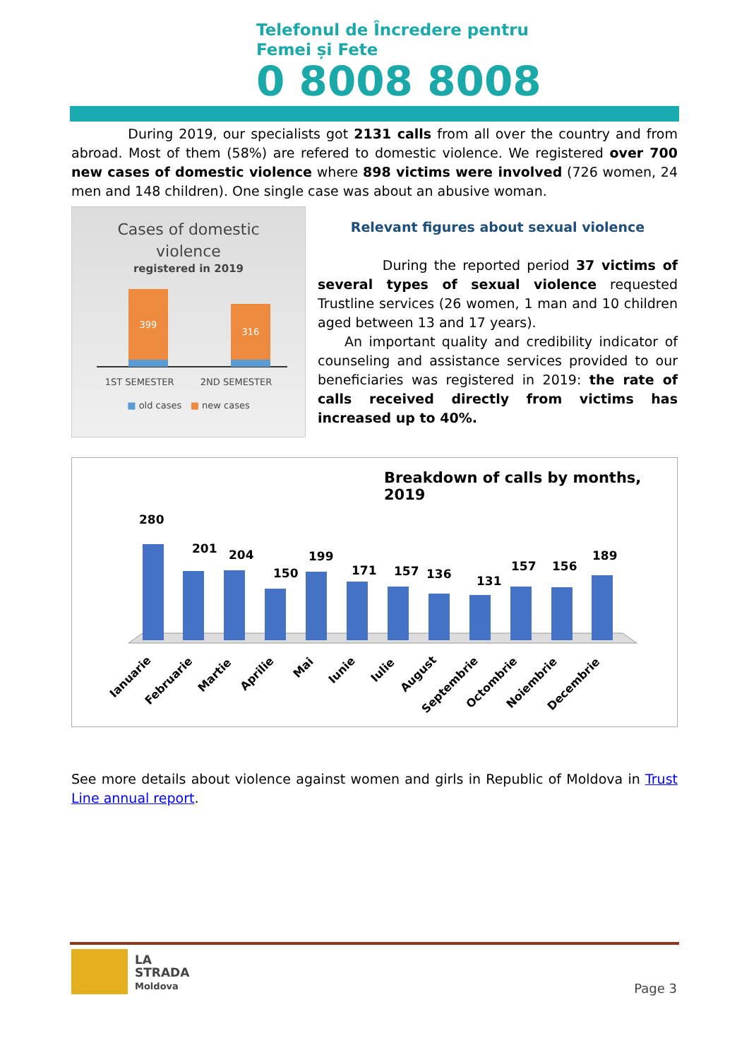Telefonul de Încredere pentru
Femei și Fete
0 8008 8008
During 2019, our specialists got 2131 calls from all over the country and from abroad. Most of them (58%) are refered to domestic violence. We registered over 700 new cases of domestic violence where 898 victims were involved (726 women, 24 men and 148 children). One single case was about an abusive woman.
Cases of domestic
violence
registered in 2019
399
316
1ST SEMESTER 2ND SEMESTER
■ old cases ■ new cases
Relevant figures about sexual violence
During the reported period 37 victims of several types of sexual violence requested Trustline services (26 women, 1 man and 10 children aged between 13 and 17 years).
An important quality and credibility indicator of counseling and assistance services provided to our beneficiaries was registered in 2019: the rate of calls received directly from victims has increased up to 40%.
Breakdown of calls by months, 2019
280
201
204
150
199
171
157
136
131
157
156
189
Ianuarie
Februarie
Martie
Aprilie
Mai
Iunie
Iulie
August
Septembrie
Octombrie
Noiembrie
Decembrie
See more details about violence against women and girls in Republic of Moldova in Trust Line annual report.
LA
STRADA
Moldova
Page 3